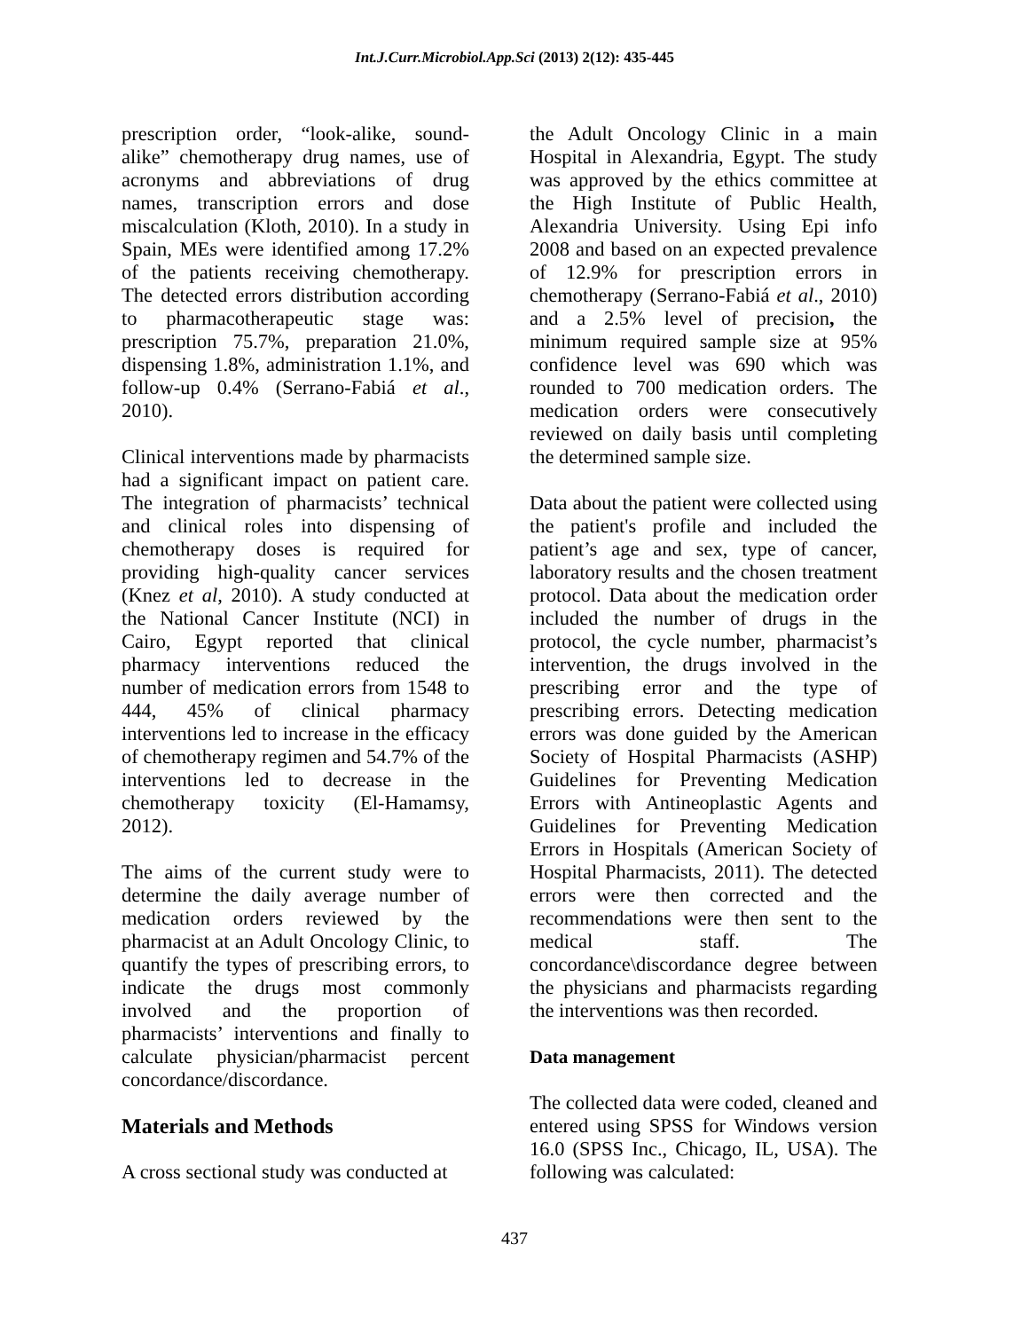Int.J.Curr.Microbiol.App.Sci (2013) 2(12): 435-445
prescription order, “look-alike, sound-alike” chemotherapy drug names, use of acronyms and abbreviations of drug names, transcription errors and dose miscalculation (Kloth, 2010). In a study in Spain, MEs were identified among 17.2% of the patients receiving chemotherapy. The detected errors distribution according to pharmacotherapeutic stage was: prescription 75.7%, preparation 21.0%, dispensing 1.8%, administration 1.1%, and follow-up 0.4% (Serrano-Fabiá et al., 2010).
Clinical interventions made by pharmacists had a significant impact on patient care. The integration of pharmacists’ technical and clinical roles into dispensing of chemotherapy doses is required for providing high-quality cancer services (Knez et al, 2010). A study conducted at the National Cancer Institute (NCI) in Cairo, Egypt reported that clinical pharmacy interventions reduced the number of medication errors from 1548 to 444, 45% of clinical pharmacy interventions led to increase in the efficacy of chemotherapy regimen and 54.7% of the interventions led to decrease in the chemotherapy toxicity (El-Hamamsy, 2012).
The aims of the current study were to determine the daily average number of medication orders reviewed by the pharmacist at an Adult Oncology Clinic, to quantify the types of prescribing errors, to indicate the drugs most commonly involved and the proportion of pharmacists’ interventions and finally to calculate physician/pharmacist percent concordance/discordance.
Materials and Methods
A cross sectional study was conducted at
the Adult Oncology Clinic in a main Hospital in Alexandria, Egypt. The study was approved by the ethics committee at the High Institute of Public Health, Alexandria University. Using Epi info 2008 and based on an expected prevalence of 12.9% for prescription errors in chemotherapy (Serrano-Fabiá et al., 2010) and a 2.5% level of precision, the minimum required sample size at 95% confidence level was 690 which was rounded to 700 medication orders. The medication orders were consecutively reviewed on daily basis until completing the determined sample size.
Data about the patient were collected using the patient's profile and included the patient’s age and sex, type of cancer, laboratory results and the chosen treatment protocol. Data about the medication order included the number of drugs in the protocol, the cycle number, pharmacist’s intervention, the drugs involved in the prescribing error and the type of prescribing errors. Detecting medication errors was done guided by the American Society of Hospital Pharmacists (ASHP) Guidelines for Preventing Medication Errors with Antineoplastic Agents and Guidelines for Preventing Medication Errors in Hospitals (American Society of Hospital Pharmacists, 2011). The detected errors were then corrected and the recommendations were then sent to the medical staff. The concordance\discordance degree between the physicians and pharmacists regarding the interventions was then recorded.
Data management
The collected data were coded, cleaned and entered using SPSS for Windows version 16.0 (SPSS Inc., Chicago, IL, USA). The following was calculated:
437